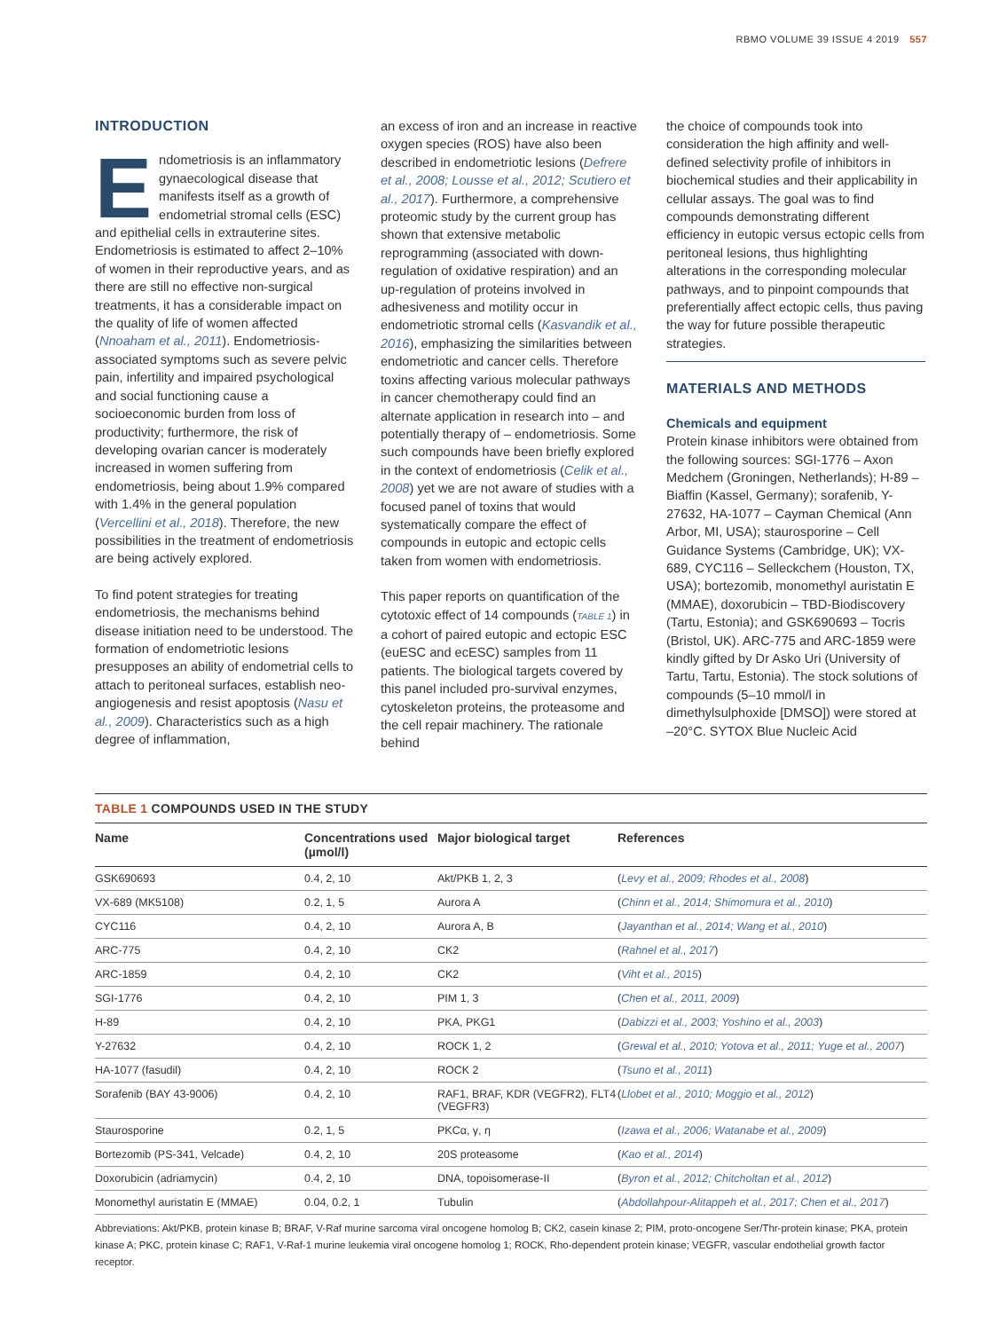RBMO VOLUME 39 ISSUE 4 2019 557
INTRODUCTION
Endometriosis is an inflammatory gynaecological disease that manifests itself as a growth of endometrial stromal cells (ESC) and epithelial cells in extrauterine sites. Endometriosis is estimated to affect 2–10% of women in their reproductive years, and as there are still no effective non-surgical treatments, it has a considerable impact on the quality of life of women affected (Nnoaham et al., 2011). Endometriosis-associated symptoms such as severe pelvic pain, infertility and impaired psychological and social functioning cause a socioeconomic burden from loss of productivity; furthermore, the risk of developing ovarian cancer is moderately increased in women suffering from endometriosis, being about 1.9% compared with 1.4% in the general population (Vercellini et al., 2018). Therefore, the new possibilities in the treatment of endometriosis are being actively explored.
To find potent strategies for treating endometriosis, the mechanisms behind disease initiation need to be understood. The formation of endometriotic lesions presupposes an ability of endometrial cells to attach to peritoneal surfaces, establish neo-angiogenesis and resist apoptosis (Nasu et al., 2009). Characteristics such as a high degree of inflammation,
an excess of iron and an increase in reactive oxygen species (ROS) have also been described in endometriotic lesions (Defrere et al., 2008; Lousse et al., 2012; Scutiero et al., 2017). Furthermore, a comprehensive proteomic study by the current group has shown that extensive metabolic reprogramming (associated with down-regulation of oxidative respiration) and an up-regulation of proteins involved in adhesiveness and motility occur in endometriotic stromal cells (Kasvandik et al., 2016), emphasizing the similarities between endometriotic and cancer cells. Therefore toxins affecting various molecular pathways in cancer chemotherapy could find an alternate application in research into – and potentially therapy of – endometriosis. Some such compounds have been briefly explored in the context of endometriosis (Celik et al., 2008) yet we are not aware of studies with a focused panel of toxins that would systematically compare the effect of compounds in eutopic and ectopic cells taken from women with endometriosis.
This paper reports on quantification of the cytotoxic effect of 14 compounds (TABLE 1) in a cohort of paired eutopic and ectopic ESC (euESC and ecESC) samples from 11 patients. The biological targets covered by this panel included pro-survival enzymes, cytoskeleton proteins, the proteasome and the cell repair machinery. The rationale behind
the choice of compounds took into consideration the high affinity and well-defined selectivity profile of inhibitors in biochemical studies and their applicability in cellular assays. The goal was to find compounds demonstrating different efficiency in eutopic versus ectopic cells from peritoneal lesions, thus highlighting alterations in the corresponding molecular pathways, and to pinpoint compounds that preferentially affect ectopic cells, thus paving the way for future possible therapeutic strategies.
MATERIALS AND METHODS
Chemicals and equipment
Protein kinase inhibitors were obtained from the following sources: SGI-1776 – Axon Medchem (Groningen, Netherlands); H-89 – Biaffin (Kassel, Germany); sorafenib, Y-27632, HA-1077 – Cayman Chemical (Ann Arbor, MI, USA); staurosporine – Cell Guidance Systems (Cambridge, UK); VX-689, CYC116 – Selleckchem (Houston, TX, USA); bortezomib, monomethyl auristatin E (MMAE), doxorubicin – TBD-Biodiscovery (Tartu, Estonia); and GSK690693 – Tocris (Bristol, UK). ARC-775 and ARC-1859 were kindly gifted by Dr Asko Uri (University of Tartu, Tartu, Estonia). The stock solutions of compounds (5–10 mmol/l in dimethylsulphoxide [DMSO]) were stored at –20°C. SYTOX Blue Nucleic Acid
TABLE 1 COMPOUNDS USED IN THE STUDY
| Name | Concentrations used (µmol/l) | Major biological target | References |
| --- | --- | --- | --- |
| GSK690693 | 0.4, 2, 10 | Akt/PKB 1, 2, 3 | ( Levy et al., 2009; Rhodes et al., 2008 ) |
| VX-689 (MK5108) | 0.2, 1, 5 | Aurora A | ( Chinn et al., 2014; Shimomura et al., 2010 ) |
| CYC116 | 0.4, 2, 10 | Aurora A, B | ( Jayanthan et al., 2014; Wang et al., 2010 ) |
| ARC-775 | 0.4, 2, 10 | CK2 | ( Rahnel et al., 2017 ) |
| ARC-1859 | 0.4, 2, 10 | CK2 | ( Viht et al., 2015 ) |
| SGI-1776 | 0.4, 2, 10 | PIM 1, 3 | ( Chen et al., 2011, 2009 ) |
| H-89 | 0.4, 2, 10 | PKA, PKG1 | ( Dabizzi et al., 2003; Yoshino et al., 2003 ) |
| Y-27632 | 0.4, 2, 10 | ROCK 1, 2 | ( Grewal et al., 2010; Yotova et al., 2011; Yuge et al., 2007 ) |
| HA-1077 (fasudil) | 0.4, 2, 10 | ROCK 2 | ( Tsuno et al., 2011 ) |
| Sorafenib (BAY 43-9006) | 0.4, 2, 10 | RAF1, BRAF, KDR (VEGFR2), FLT4 (VEGFR3) | ( Llobet et al., 2010; Moggio et al., 2012 ) |
| Staurosporine | 0.2, 1, 5 | PKCα, γ, η | ( Izawa et al., 2006; Watanabe et al., 2009 ) |
| Bortezomib (PS-341, Velcade) | 0.4, 2, 10 | 20S proteasome | ( Kao et al., 2014 ) |
| Doxorubicin (adriamycin) | 0.4, 2, 10 | DNA, topoisomerase-II | ( Byron et al., 2012; Chitcholtan et al., 2012 ) |
| Monomethyl auristatin E (MMAE) | 0.04, 0.2, 1 | Tubulin | ( Abdollahpour-Alitappeh et al., 2017; Chen et al., 2017 ) |
Abbreviations: Akt/PKB, protein kinase B; BRAF, V-Raf murine sarcoma viral oncogene homolog B; CK2, casein kinase 2; PIM, proto-oncogene Ser/Thr-protein kinase; PKA, protein kinase A; PKC, protein kinase C; RAF1, V-Raf-1 murine leukemia viral oncogene homolog 1; ROCK, Rho-dependent protein kinase; VEGFR, vascular endothelial growth factor receptor.